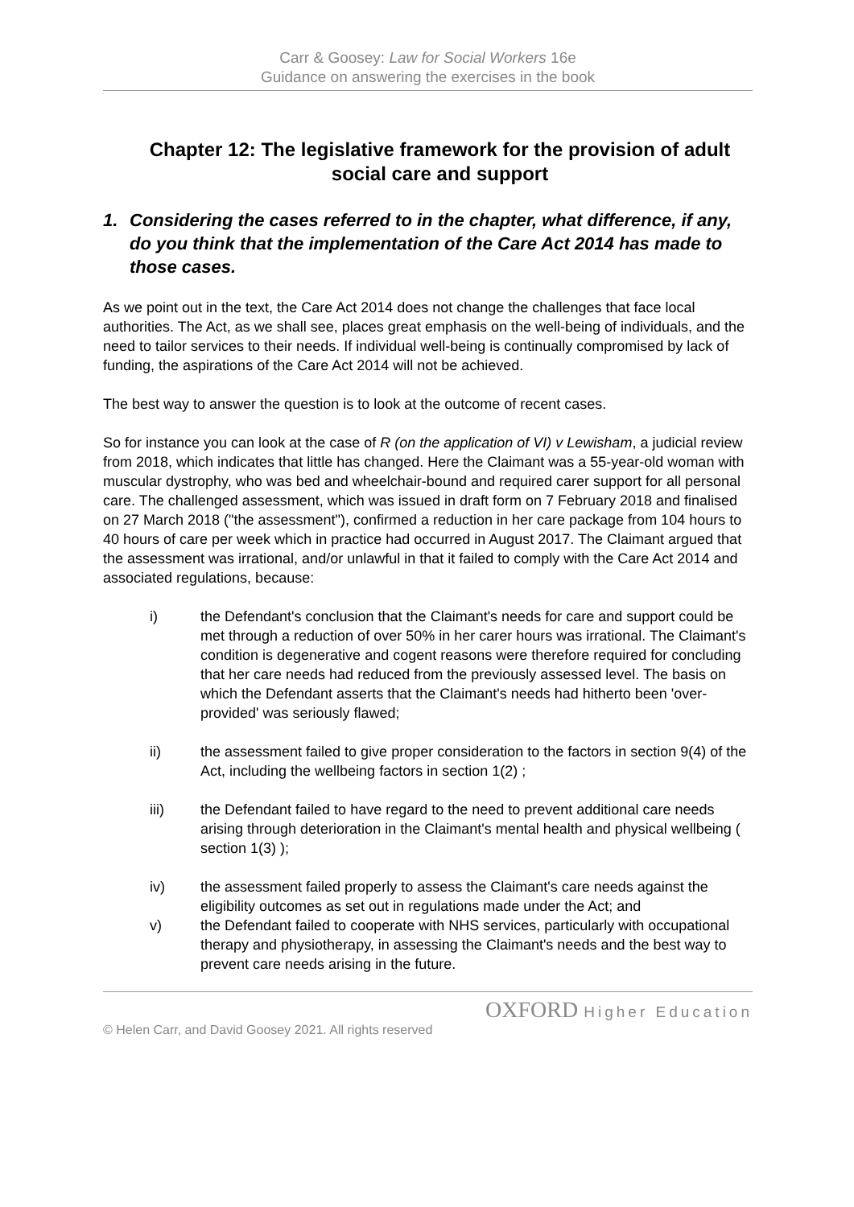Carr & Goosey: Law for Social Workers 16e
Guidance on answering the exercises in the book
Chapter 12: The legislative framework for the provision of adult social care and support
1. Considering the cases referred to in the chapter, what difference, if any, do you think that the implementation of the Care Act 2014 has made to those cases.
As we point out in the text, the Care Act 2014 does not change the challenges that face local authorities. The Act, as we shall see, places great emphasis on the well-being of individuals, and the need to tailor services to their needs. If individual well-being is continually compromised by lack of funding, the aspirations of the Care Act 2014 will not be achieved.
The best way to answer the question is to look at the outcome of recent cases.
So for instance you can look at the case of R (on the application of VI) v Lewisham, a judicial review from 2018, which indicates that little has changed. Here the Claimant was a 55-year-old woman with muscular dystrophy, who was bed and wheelchair-bound and required carer support for all personal care. The challenged assessment, which was issued in draft form on 7 February 2018 and finalised on 27 March 2018 ("the assessment"), confirmed a reduction in her care package from 104 hours to 40 hours of care per week which in practice had occurred in August 2017. The Claimant argued that the assessment was irrational, and/or unlawful in that it failed to comply with the Care Act 2014 and associated regulations, because:
i) the Defendant's conclusion that the Claimant's needs for care and support could be met through a reduction of over 50% in her carer hours was irrational. The Claimant's condition is degenerative and cogent reasons were therefore required for concluding that her care needs had reduced from the previously assessed level. The basis on which the Defendant asserts that the Claimant's needs had hitherto been 'over-provided' was seriously flawed;
ii) the assessment failed to give proper consideration to the factors in section 9(4) of the Act, including the wellbeing factors in section 1(2) ;
iii) the Defendant failed to have regard to the need to prevent additional care needs arising through deterioration in the Claimant's mental health and physical wellbeing ( section 1(3) );
iv) the assessment failed properly to assess the Claimant's care needs against the eligibility outcomes as set out in regulations made under the Act; and
v) the Defendant failed to cooperate with NHS services, particularly with occupational therapy and physiotherapy, in assessing the Claimant's needs and the best way to prevent care needs arising in the future.
OXFORD Higher Education
© Helen Carr, and David Goosey 2021. All rights reserved